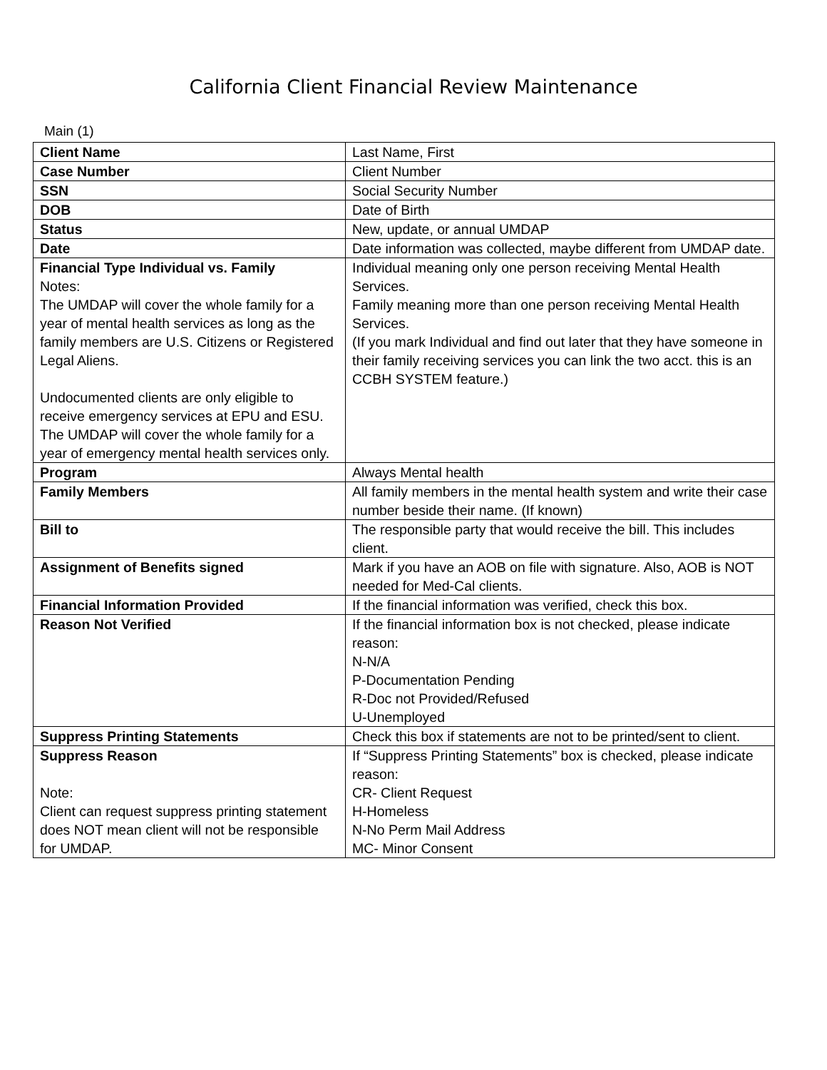California Client Financial Review Maintenance
Main (1)
| Client Name | Last Name, First |
| Case Number | Client Number |
| SSN | Social Security Number |
| DOB | Date of Birth |
| Status | New, update, or annual UMDAP |
| Date | Date information was collected, maybe different from UMDAP date. |
| Financial Type Individual vs. Family Notes: The UMDAP will cover the whole family for a year of mental health services as long as the family members are U.S. Citizens or Registered Legal Aliens. Undocumented clients are only eligible to receive emergency services at EPU and ESU. The UMDAP will cover the whole family for a year of emergency mental health services only. | Individual meaning only one person receiving Mental Health Services. Family meaning more than one person receiving Mental Health Services. (If you mark Individual and find out later that they have someone in their family receiving services you can link the two acct. this is an CCBH SYSTEM feature.) |
| Program | Always Mental health |
| Family Members | All family members in the mental health system and write their case number beside their name. (If known) |
| Bill to | The responsible party that would receive the bill. This includes client. |
| Assignment of Benefits signed | Mark if you have an AOB on file with signature. Also, AOB is NOT needed for Med-Cal clients. |
| Financial Information Provided | If the financial information was verified, check this box. |
| Reason Not Verified | If the financial information box is not checked, please indicate reason: N-N/A P-Documentation Pending R-Doc not Provided/Refused U-Unemployed |
| Suppress Printing Statements | Check this box if statements are not to be printed/sent to client. |
| Suppress Reason Note: Client can request suppress printing statement does NOT mean client will not be responsible for UMDAP. | If “Suppress Printing Statements” box is checked, please indicate reason: CR- Client Request H-Homeless N-No Perm Mail Address MC- Minor Consent |